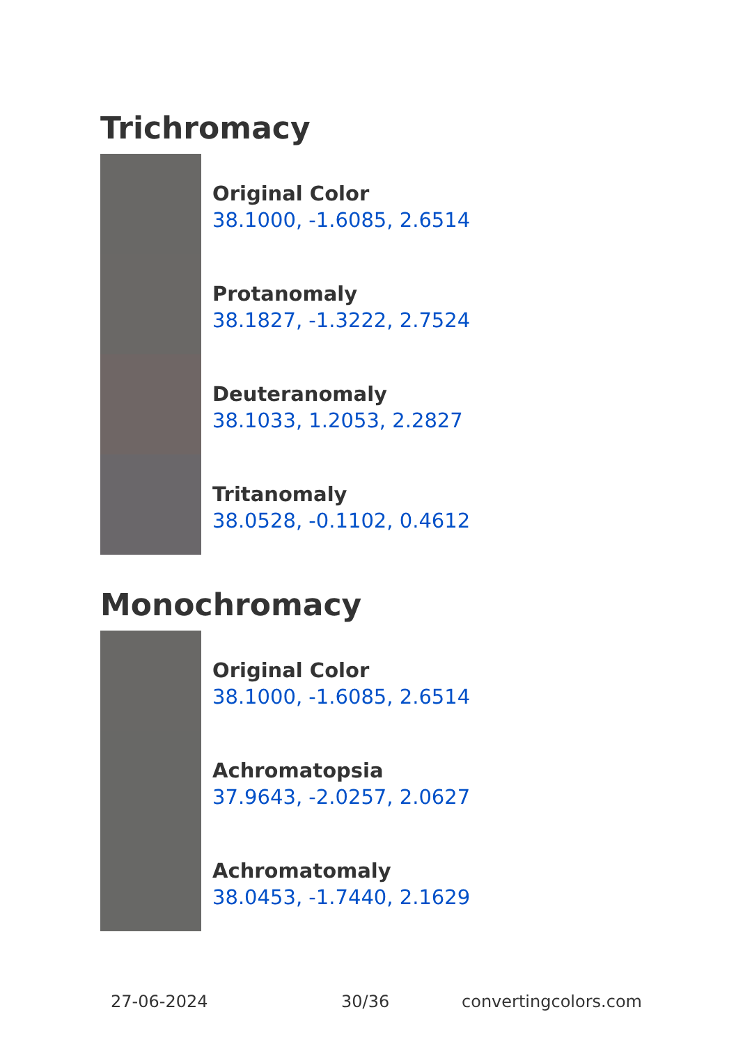Trichromacy
Original Color
38.1000, -1.6085, 2.6514
Protanomaly
38.1827, -1.3222, 2.7524
Deuteranomaly
38.1033, 1.2053, 2.2827
Tritanomaly
38.0528, -0.1102, 0.4612
Monochromacy
Original Color
38.1000, -1.6085, 2.6514
Achromatopsia
37.9643, -2.0257, 2.0627
Achromatomaly
38.0453, -1.7440, 2.1629
27-06-2024 30/36 convertingcolors.com